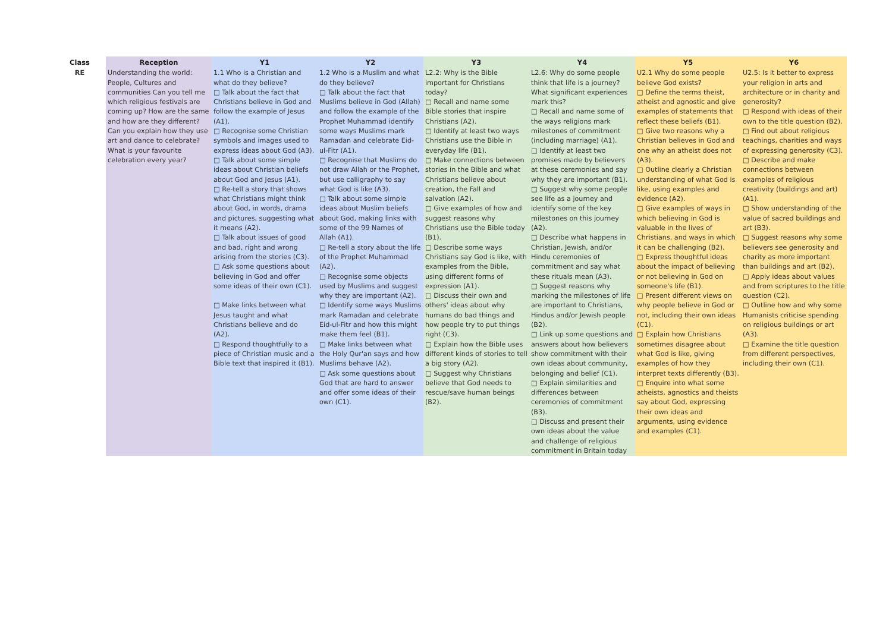| Class | Reception | Y1 | Y2 | Y3 | Y4 | Y5 | Y6 |
| --- | --- | --- | --- | --- | --- | --- | --- |
| RE | Understanding the world: People, Cultures and communities Can you tell me which religious festivals are coming up? How are the same and how are they different? Can you explain how they use art and dance to celebrate? What is your favourite celebration every year? | 1.1 Who is a Christian and what do they believe? □ Talk about the fact that Christians believe in God and follow the example of Jesus (A1). □ Recognise some Christian symbols and images used to express ideas about God (A3). □ Talk about some simple ideas about Christian beliefs about God and Jesus (A1). □ Re-tell a story that shows what Christians might think about God, in words, drama and pictures, suggesting what it means (A2). □ Talk about issues of good and bad, right and wrong arising from the stories (C3). □ Ask some questions about believing in God and offer some ideas of their own (C1). □ Make links between what Jesus taught and what Christians believe and do (A2). □ Respond thoughtfully to a piece of Christian music and a Bible text that inspired it (B1). | 1.2 Who is a Muslim and what do they believe? □ Talk about the fact that Muslims believe in God (Allah) and follow the example of the Prophet Muhammad identify some ways Muslims mark Ramadan and celebrate Eid-ul-Fitr (A1). □ Recognise that Muslims do not draw Allah or the Prophet, but use calligraphy to say what God is like (A3). □ Talk about some simple ideas about Muslim beliefs about God, making links with some of the 99 Names of Allah (A1). □ Re-tell a story about the life of the Prophet Muhammad (A2). □ Recognise some objects used by Muslims and suggest why they are important (A2). □ Identify some ways Muslims mark Ramadan and celebrate Eid-ul-Fitr and how this might make them feel (B1). □ Make links between what the Holy Qur'an says and how Muslims behave (A2). □ Ask some questions about God that are hard to answer and offer some ideas of their own (C1). | L2.2: Why is the Bible important for Christians today? □ Recall and name some Bible stories that inspire Christians (A2). □ Identify at least two ways Christians use the Bible in everyday life (B1). □ Make connections between stories in the Bible and what Christians believe about creation, the Fall and salvation (A2). □ Give examples of how and suggest reasons why Christians use the Bible today (B1). □ Describe some ways Christians say God is like, with examples from the Bible, using different forms of expression (A1). □ Discuss their own and others' ideas about why humans do bad things and how people try to put things right (C3). □ Explain how the Bible uses different kinds of stories to tell a big story (A2). □ Suggest why Christians believe that God needs to rescue/save human beings (B2). | L2.6: Why do some people think that life is a journey? What significant experiences mark this? □ Recall and name some of the ways religions mark milestones of commitment (including marriage) (A1). □ Identify at least two promises made by believers at these ceremonies and say why they are important (B1). □ Suggest why some people see life as a journey and identify some of the key milestones on this journey (A2). □ Describe what happens in Christian, Jewish, and/or Hindu ceremonies of commitment and say what these rituals mean (A3). □ Suggest reasons why marking the milestones of life are important to Christians, Hindus and/or Jewish people (B2). □ Link up some questions and answers about how believers show commitment with their own ideas about community, belonging and belief (C1). □ Explain similarities and differences between ceremonies of commitment (B3). □ Discuss and present their own ideas about the value and challenge of religious commitment in Britain today | U2.1 Why do some people believe God exists? □ Define the terms theist, atheist and agnostic and give examples of statements that reflect these beliefs (B1). □ Give two reasons why a Christian believes in God and one why an atheist does not (A3). □ Outline clearly a Christian understanding of what God is like, using examples and evidence (A2). □ Give examples of ways in which believing in God is valuable in the lives of Christians, and ways in which it can be challenging (B2). □ Express thoughtful ideas about the impact of believing or not believing in God on someone's life (B1). □ Present different views on why people believe in God or not, including their own ideas (C1). □ Explain how Christians sometimes disagree about what God is like, giving examples of how they interpret texts differently (B3). □ Enquire into what some atheists, agnostics and theists say about God, expressing their own ideas and arguments, using evidence and examples (C1). | U2.5: Is it better to express your religion in arts and architecture or in charity and generosity? □ Respond with ideas of their own to the title question (B2). □ Find out about religious teachings, charities and ways of expressing generosity (C3). □ Describe and make connections between examples of religious creativity (buildings and art) (A1). □ Show understanding of the value of sacred buildings and art (B3). □ Suggest reasons why some believers see generosity and charity as more important than buildings and art (B2). □ Apply ideas about values and from scriptures to the title question (C2). □ Outline how and why some Humanists criticise spending on religious buildings or art (A3). □ Examine the title question from different perspectives, including their own (C1). |